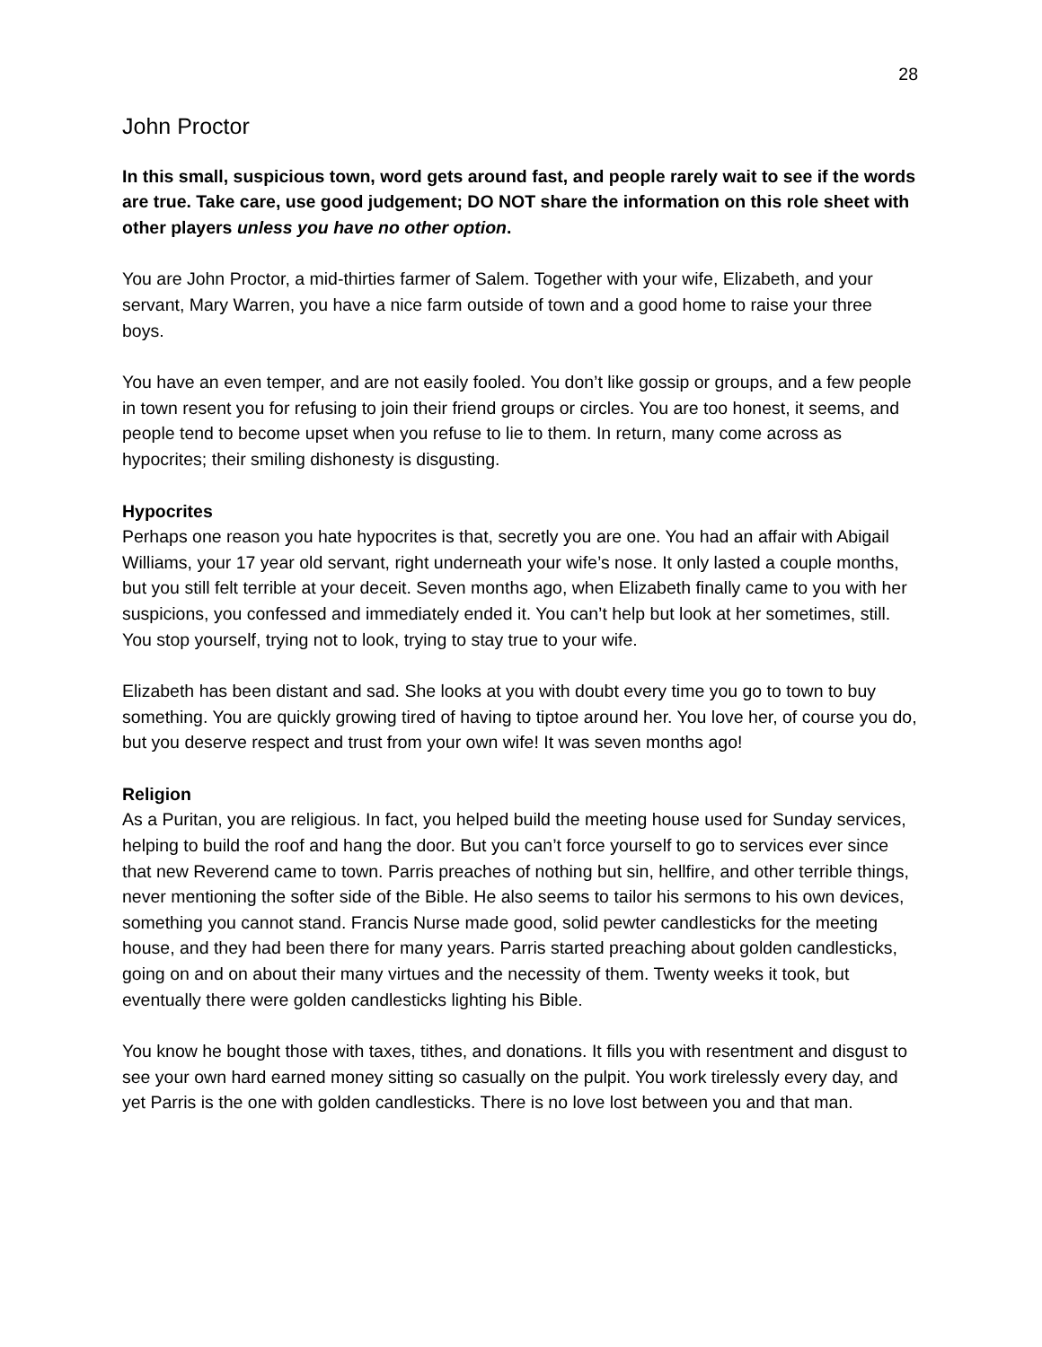28
John Proctor
In this small, suspicious town, word gets around fast, and people rarely wait to see if the words are true. Take care, use good judgement; DO NOT share the information on this role sheet with other players unless you have no other option.
You are John Proctor, a mid-thirties farmer of Salem. Together with your wife, Elizabeth, and your servant, Mary Warren, you have a nice farm outside of town and a good home to raise your three boys.
You have an even temper, and are not easily fooled. You don’t like gossip or groups, and a few people in town resent you for refusing to join their friend groups or circles. You are too honest, it seems, and people tend to become upset when you refuse to lie to them. In return, many come across as hypocrites; their smiling dishonesty is disgusting.
Hypocrites
Perhaps one reason you hate hypocrites is that, secretly you are one. You had an affair with Abigail Williams, your 17 year old servant, right underneath your wife’s nose. It only lasted a couple months, but you still felt terrible at your deceit. Seven months ago, when Elizabeth finally came to you with her suspicions, you confessed and immediately ended it. You can’t help but look at her sometimes, still. You stop yourself, trying not to look, trying to stay true to your wife.
Elizabeth has been distant and sad. She looks at you with doubt every time you go to town to buy something. You are quickly growing tired of having to tiptoe around her. You love her, of course you do, but you deserve respect and trust from your own wife! It was seven months ago!
Religion
As a Puritan, you are religious. In fact, you helped build the meeting house used for Sunday services, helping to build the roof and hang the door. But you can’t force yourself to go to services ever since that new Reverend came to town. Parris preaches of nothing but sin, hellfire, and other terrible things, never mentioning the softer side of the Bible. He also seems to tailor his sermons to his own devices, something you cannot stand. Francis Nurse made good, solid pewter candlesticks for the meeting house, and they had been there for many years. Parris started preaching about golden candlesticks, going on and on about their many virtues and the necessity of them. Twenty weeks it took, but eventually there were golden candlesticks lighting his Bible.
You know he bought those with taxes, tithes, and donations. It fills you with resentment and disgust to see your own hard earned money sitting so casually on the pulpit. You work tirelessly every day, and yet Parris is the one with golden candlesticks. There is no love lost between you and that man.